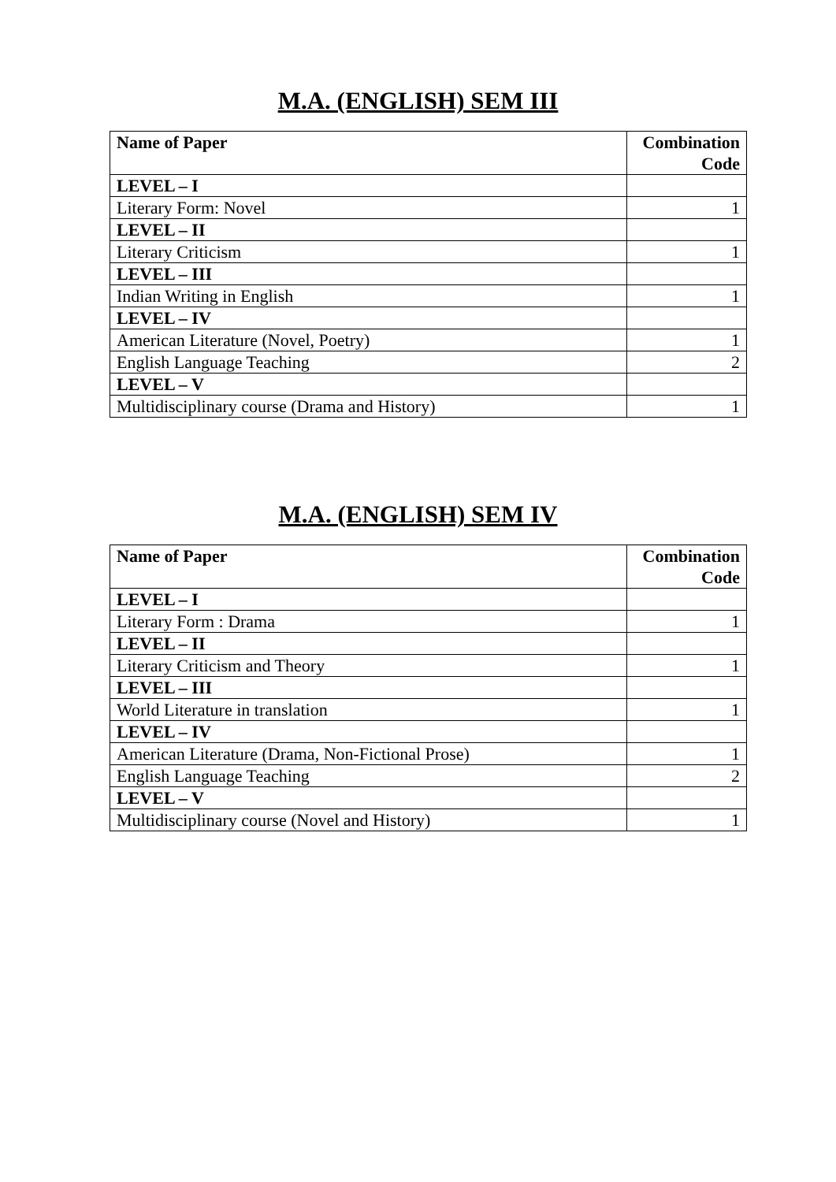M.A. (ENGLISH) SEM III
| Name of Paper | Combination Code |
| --- | --- |
| LEVEL – I | |
| Literary Form: Novel | 1 |
| LEVEL – II | |
| Literary Criticism | 1 |
| LEVEL – III | |
| Indian Writing in English | 1 |
| LEVEL – IV | |
| American Literature (Novel, Poetry) | 1 |
| English Language Teaching | 2 |
| LEVEL – V | |
| Multidisciplinary course (Drama and History) | 1 |
M.A. (ENGLISH) SEM IV
| Name of Paper | Combination Code |
| --- | --- |
| LEVEL – I | |
| Literary Form : Drama | 1 |
| LEVEL – II | |
| Literary Criticism and Theory | 1 |
| LEVEL – III | |
| World Literature in translation | 1 |
| LEVEL – IV | |
| American Literature (Drama, Non-Fictional Prose) | 1 |
| English Language Teaching | 2 |
| LEVEL – V | |
| Multidisciplinary course (Novel and History) | 1 |